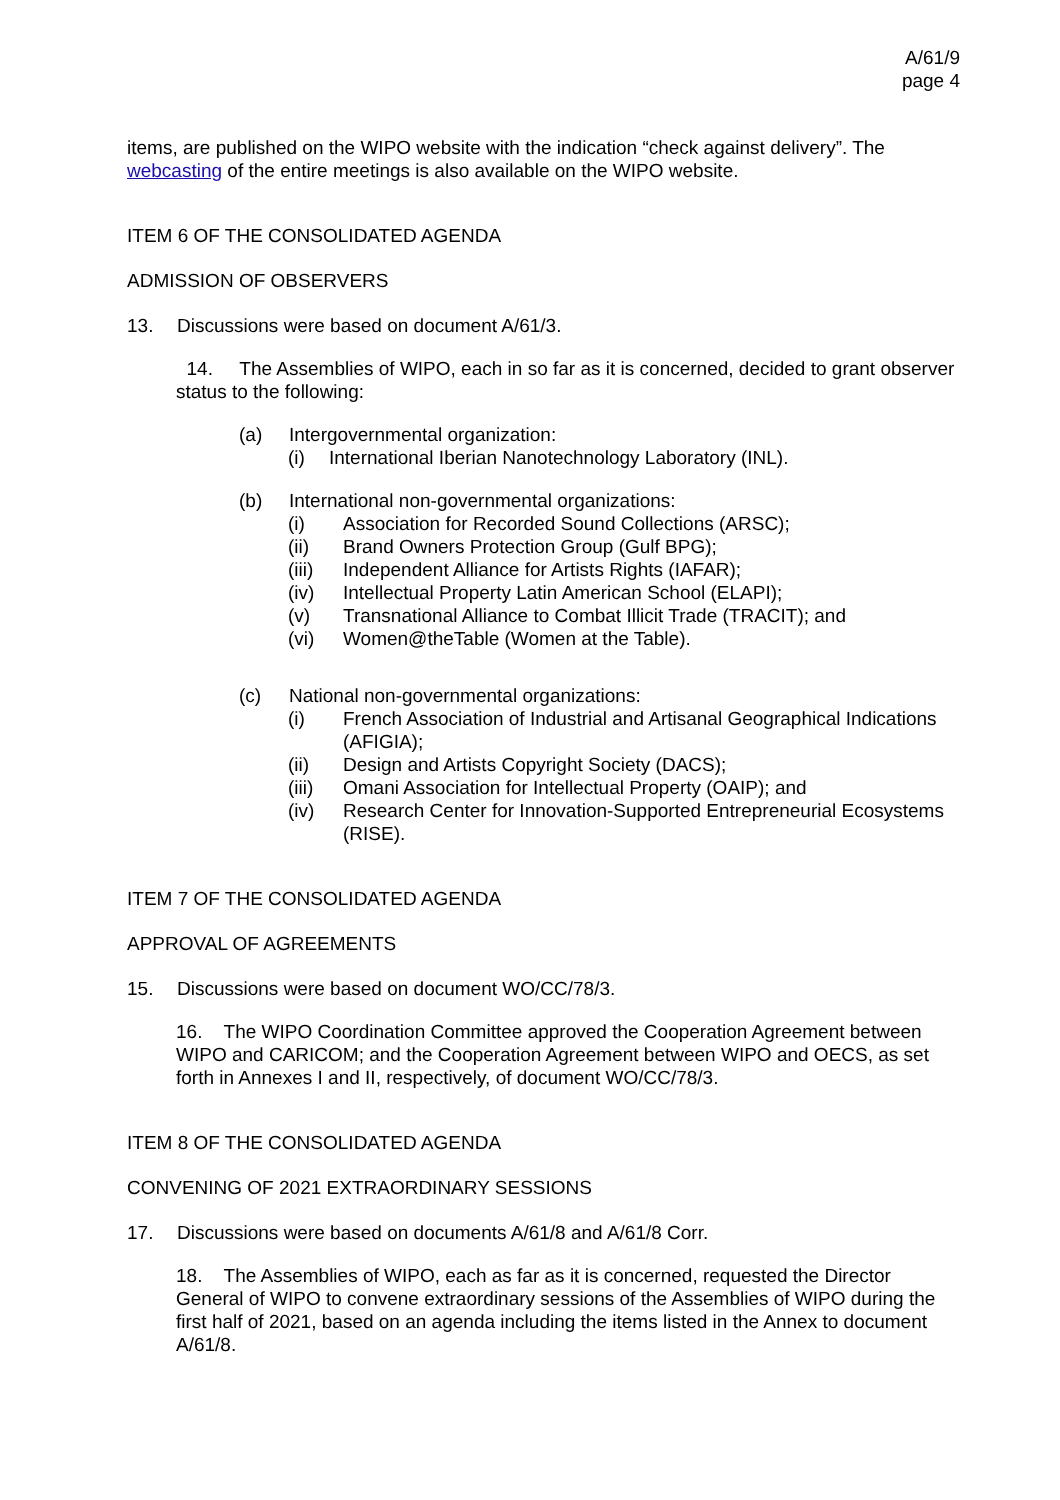A/61/9
page 4
items, are published on the WIPO website with the indication “check against delivery”. The webcasting of the entire meetings is also available on the WIPO website.
ITEM 6 OF THE CONSOLIDATED AGENDA
ADMISSION OF OBSERVERS
13. Discussions were based on document A/61/3.
14. The Assemblies of WIPO, each in so far as it is concerned, decided to grant observer status to the following:
(a) Intergovernmental organization:
(i) International Iberian Nanotechnology Laboratory (INL).
(b) International non-governmental organizations:
(i) Association for Recorded Sound Collections (ARSC);
(ii) Brand Owners Protection Group (Gulf BPG);
(iii) Independent Alliance for Artists Rights (IAFAR);
(iv) Intellectual Property Latin American School (ELAPI);
(v) Transnational Alliance to Combat Illicit Trade (TRACIT); and
(vi) Women@theTable (Women at the Table).
(c) National non-governmental organizations:
(i) French Association of Industrial and Artisanal Geographical Indications (AFIGIA);
(ii) Design and Artists Copyright Society (DACS);
(iii) Omani Association for Intellectual Property (OAIP); and
(iv) Research Center for Innovation-Supported Entrepreneurial Ecosystems (RISE).
ITEM 7 OF THE CONSOLIDATED AGENDA
APPROVAL OF AGREEMENTS
15. Discussions were based on document WO/CC/78/3.
16. The WIPO Coordination Committee approved the Cooperation Agreement between WIPO and CARICOM; and the Cooperation Agreement between WIPO and OECS, as set forth in Annexes I and II, respectively, of document WO/CC/78/3.
ITEM 8 OF THE CONSOLIDATED AGENDA
CONVENING OF 2021 EXTRAORDINARY SESSIONS
17. Discussions were based on documents A/61/8 and A/61/8 Corr.
18. The Assemblies of WIPO, each as far as it is concerned, requested the Director General of WIPO to convene extraordinary sessions of the Assemblies of WIPO during the first half of 2021, based on an agenda including the items listed in the Annex to document A/61/8.